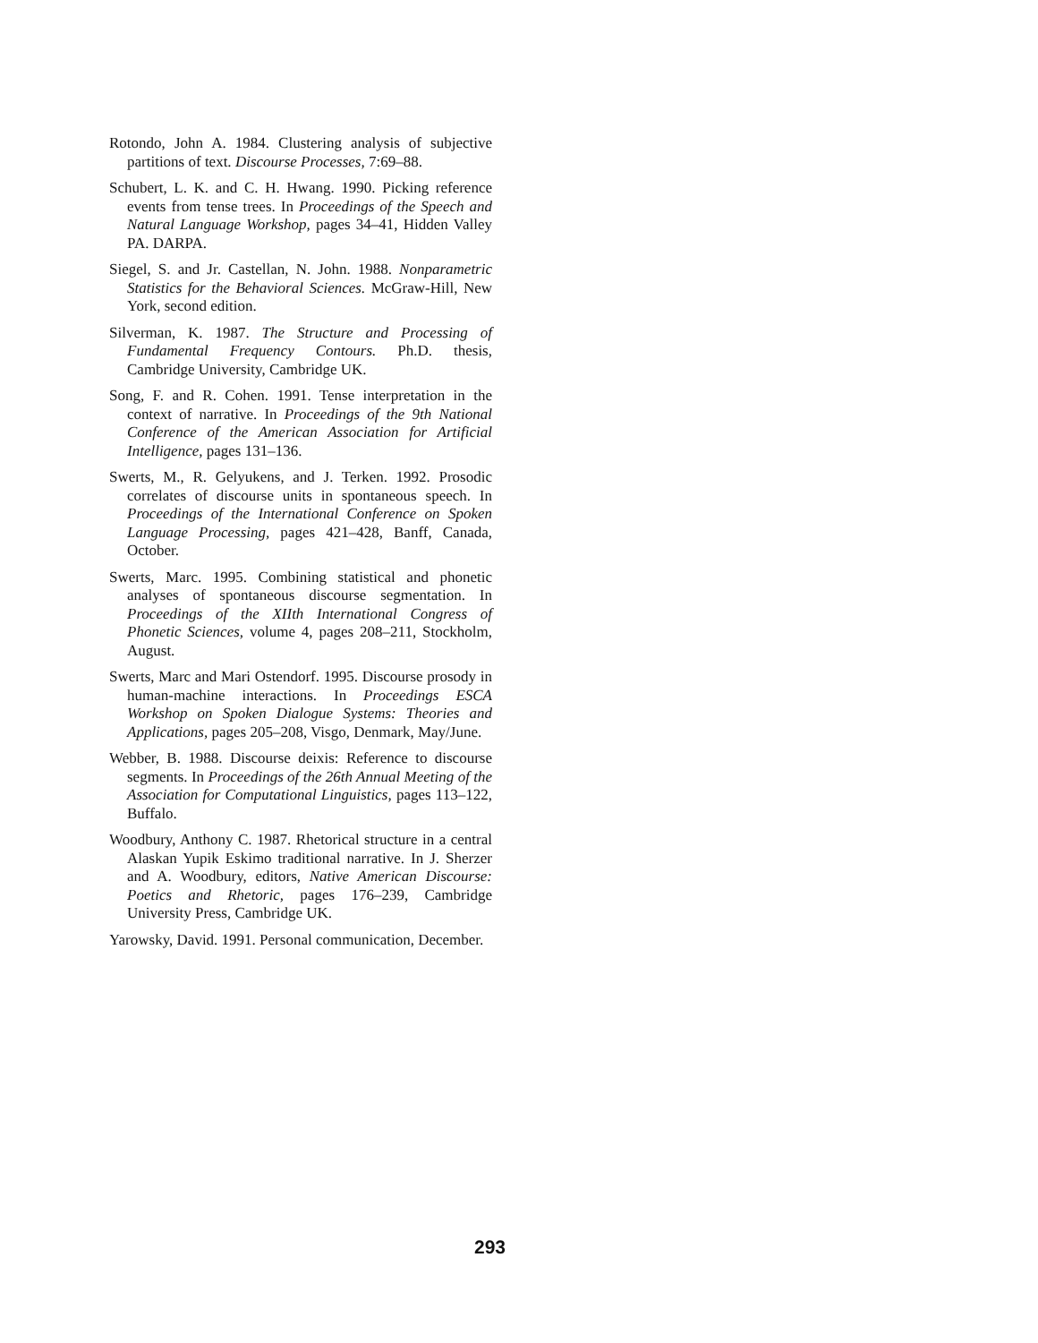Rotondo, John A. 1984. Clustering analysis of subjective partitions of text. Discourse Processes, 7:69–88.
Schubert, L. K. and C. H. Hwang. 1990. Picking reference events from tense trees. In Proceedings of the Speech and Natural Language Workshop, pages 34–41, Hidden Valley PA. DARPA.
Siegel, S. and Jr. Castellan, N. John. 1988. Nonparametric Statistics for the Behavioral Sciences. McGraw-Hill, New York, second edition.
Silverman, K. 1987. The Structure and Processing of Fundamental Frequency Contours. Ph.D. thesis, Cambridge University, Cambridge UK.
Song, F. and R. Cohen. 1991. Tense interpretation in the context of narrative. In Proceedings of the 9th National Conference of the American Association for Artificial Intelligence, pages 131–136.
Swerts, M., R. Gelyukens, and J. Terken. 1992. Prosodic correlates of discourse units in spontaneous speech. In Proceedings of the International Conference on Spoken Language Processing, pages 421–428, Banff, Canada, October.
Swerts, Marc. 1995. Combining statistical and phonetic analyses of spontaneous discourse segmentation. In Proceedings of the XIIth International Congress of Phonetic Sciences, volume 4, pages 208–211, Stockholm, August.
Swerts, Marc and Mari Ostendorf. 1995. Discourse prosody in human-machine interactions. In Proceedings ESCA Workshop on Spoken Dialogue Systems: Theories and Applications, pages 205–208, Visgo, Denmark, May/June.
Webber, B. 1988. Discourse deixis: Reference to discourse segments. In Proceedings of the 26th Annual Meeting of the Association for Computational Linguistics, pages 113–122, Buffalo.
Woodbury, Anthony C. 1987. Rhetorical structure in a central Alaskan Yupik Eskimo traditional narrative. In J. Sherzer and A. Woodbury, editors, Native American Discourse: Poetics and Rhetoric, pages 176–239, Cambridge University Press, Cambridge UK.
Yarowsky, David. 1991. Personal communication, December.
293